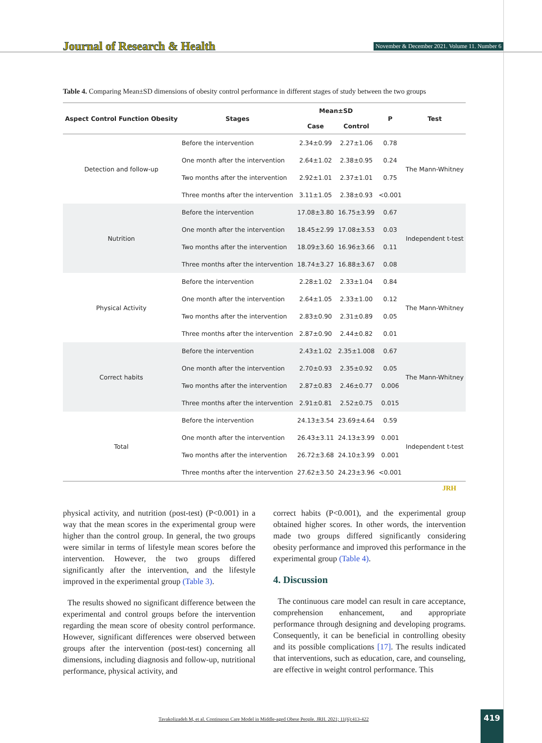Journal of Research & Health
November & December 2021. Volume 11. Number 6
Table 4. Comparing Mean±SD dimensions of obesity control performance in different stages of study between the two groups
| Aspect Control Function Obesity | Stages | Mean±SD | | P | Test |
| --- | --- | --- | --- | --- | --- |
| | | Case | Control | | |
| Detection and follow-up | Before the intervention | 2.34±0.99 | 2.27±1.06 | 0.78 | The Mann-Whitney |
| | One month after the intervention | 2.64±1.02 | 2.38±0.95 | 0.24 | |
| | Two months after the intervention | 2.92±1.01 | 2.37±1.01 | 0.75 | |
| | Three months after the intervention | 3.11±1.05 | 2.38±0.93 | <0.001 | |
| Nutrition | Before the intervention | 17.08±3.80 | 16.75±3.99 | 0.67 | Independent t-test |
| | One month after the intervention | 18.45±2.99 | 17.08±3.53 | 0.03 | |
| | Two months after the intervention | 18.09±3.60 | 16.96±3.66 | 0.11 | |
| | Three months after the intervention | 18.74±3.27 | 16.88±3.67 | 0.08 | |
| Physical Activity | Before the intervention | 2.28±1.02 | 2.33±1.04 | 0.84 | The Mann-Whitney |
| | One month after the intervention | 2.64±1.05 | 2.33±1.00 | 0.12 | |
| | Two months after the intervention | 2.83±0.90 | 2.31±0.89 | 0.05 | |
| | Three months after the intervention | 2.87±0.90 | 2.44±0.82 | 0.01 | |
| Correct habits | Before the intervention | 2.43±1.02 | 2.35±1.008 | 0.67 | The Mann-Whitney |
| | One month after the intervention | 2.70±0.93 | 2.35±0.92 | 0.05 | |
| | Two months after the intervention | 2.87±0.83 | 2.46±0.77 | 0.006 | |
| | Three months after the intervention | 2.91±0.81 | 2.52±0.75 | 0.015 | |
| Total | Before the intervention | 24.13±3.54 | 23.69±4.64 | 0.59 | Independent t-test |
| | One month after the intervention | 26.43±3.11 | 24.13±3.99 | 0.001 | |
| | Two months after the intervention | 26.72±3.68 | 24.10±3.99 | 0.001 | |
| | Three months after the intervention | 27.62±3.50 | 24.23±3.96 | <0.001 | |
JRH
physical activity, and nutrition (post-test) (P<0.001) in a way that the mean scores in the experimental group were higher than the control group. In general, the two groups were similar in terms of lifestyle mean scores before the intervention. However, the two groups differed significantly after the intervention, and the lifestyle improved in the experimental group (Table 3).
The results showed no significant difference between the experimental and control groups before the intervention regarding the mean score of obesity control performance. However, significant differences were observed between groups after the intervention (post-test) concerning all dimensions, including diagnosis and follow-up, nutritional performance, physical activity, and
correct habits (P<0.001), and the experimental group obtained higher scores. In other words, the intervention made two groups differed significantly considering obesity performance and improved this performance in the experimental group (Table 4).
4. Discussion
The continuous care model can result in care acceptance, comprehension enhancement, and appropriate performance through designing and developing programs. Consequently, it can be beneficial in controlling obesity and its possible complications [17]. The results indicated that interventions, such as education, care, and counseling, are effective in weight control performance. This
Tavakolizadeh M, et al. Continuous Care Model in Middle-aged Obese People. JRH. 2021; 11(6):413-422
419